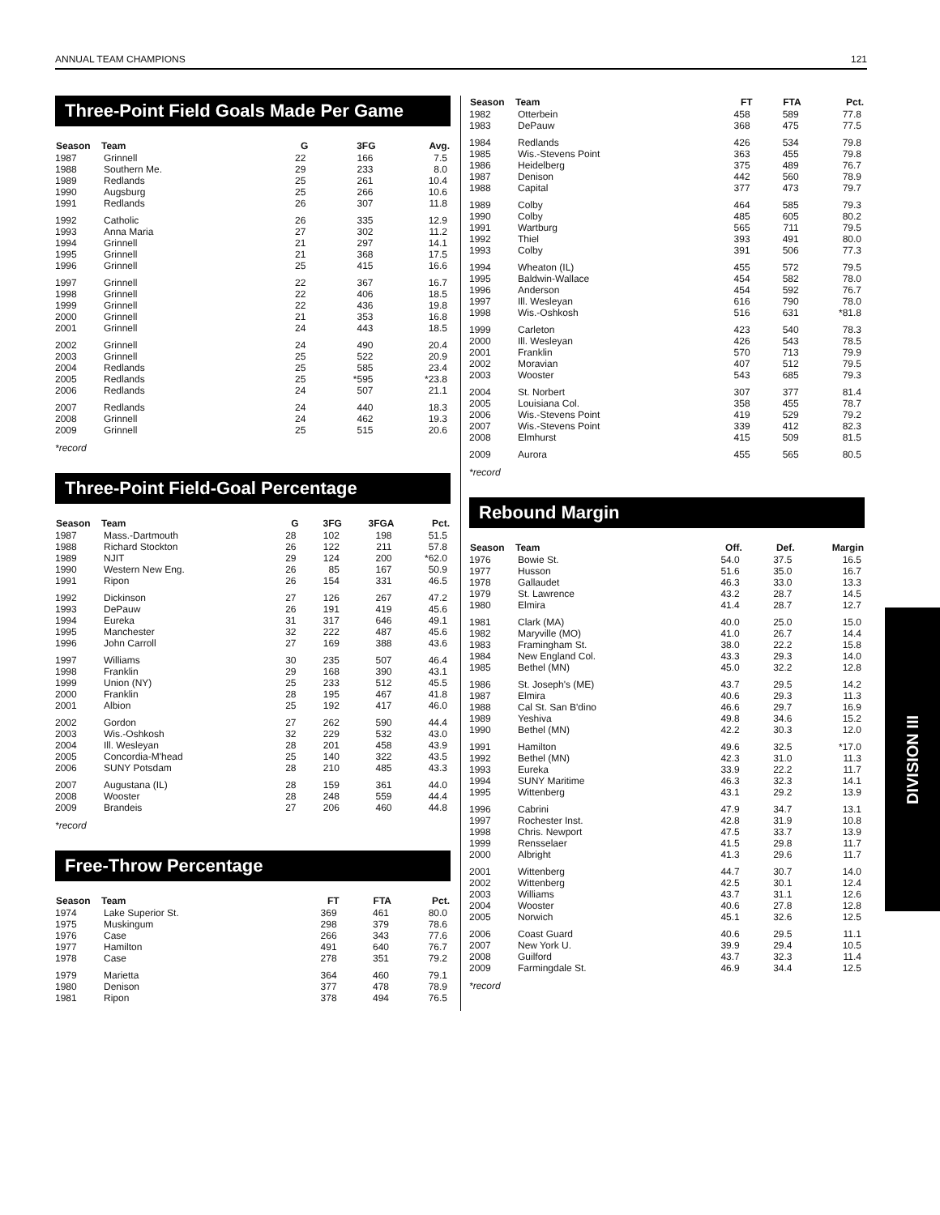ANNUAL TEAM CHAMPIONS 121
Three-Point Field Goals Made Per Game
| Season | Team | G | 3FG | Avg. |
| --- | --- | --- | --- | --- |
| 1987 | Grinnell | 22 | 166 | 7.5 |
| 1988 | Southern Me. | 29 | 233 | 8.0 |
| 1989 | Redlands | 25 | 261 | 10.4 |
| 1990 | Augsburg | 25 | 266 | 10.6 |
| 1991 | Redlands | 26 | 307 | 11.8 |
| 1992 | Catholic | 26 | 335 | 12.9 |
| 1993 | Anna Maria | 27 | 302 | 11.2 |
| 1994 | Grinnell | 21 | 297 | 14.1 |
| 1995 | Grinnell | 21 | 368 | 17.5 |
| 1996 | Grinnell | 25 | 415 | 16.6 |
| 1997 | Grinnell | 22 | 367 | 16.7 |
| 1998 | Grinnell | 22 | 406 | 18.5 |
| 1999 | Grinnell | 22 | 436 | 19.8 |
| 2000 | Grinnell | 21 | 353 | 16.8 |
| 2001 | Grinnell | 24 | 443 | 18.5 |
| 2002 | Grinnell | 24 | 490 | 20.4 |
| 2003 | Grinnell | 25 | 522 | 20.9 |
| 2004 | Redlands | 25 | 585 | 23.4 |
| 2005 | Redlands | 25 | *595 | *23.8 |
| 2006 | Redlands | 24 | 507 | 21.1 |
| 2007 | Redlands | 24 | 440 | 18.3 |
| 2008 | Grinnell | 24 | 462 | 19.3 |
| 2009 | Grinnell | 25 | 515 | 20.6 |
*record
Three-Point Field-Goal Percentage
| Season | Team | G | 3FG | 3FGA | Pct. |
| --- | --- | --- | --- | --- | --- |
| 1987 | Mass.-Dartmouth | 28 | 102 | 198 | 51.5 |
| 1988 | Richard Stockton | 26 | 122 | 211 | 57.8 |
| 1989 | NJIT | 29 | 124 | 200 | *62.0 |
| 1990 | Western New Eng. | 26 | 85 | 167 | 50.9 |
| 1991 | Ripon | 26 | 154 | 331 | 46.5 |
| 1992 | Dickinson | 27 | 126 | 267 | 47.2 |
| 1993 | DePauw | 26 | 191 | 419 | 45.6 |
| 1994 | Eureka | 31 | 317 | 646 | 49.1 |
| 1995 | Manchester | 32 | 222 | 487 | 45.6 |
| 1996 | John Carroll | 27 | 169 | 388 | 43.6 |
| 1997 | Williams | 30 | 235 | 507 | 46.4 |
| 1998 | Franklin | 29 | 168 | 390 | 43.1 |
| 1999 | Union (NY) | 25 | 233 | 512 | 45.5 |
| 2000 | Franklin | 28 | 195 | 467 | 41.8 |
| 2001 | Albion | 25 | 192 | 417 | 46.0 |
| 2002 | Gordon | 27 | 262 | 590 | 44.4 |
| 2003 | Wis.-Oshkosh | 32 | 229 | 532 | 43.0 |
| 2004 | Ill. Wesleyan | 28 | 201 | 458 | 43.9 |
| 2005 | Concordia-M'head | 25 | 140 | 322 | 43.5 |
| 2006 | SUNY Potsdam | 28 | 210 | 485 | 43.3 |
| 2007 | Augustana (IL) | 28 | 159 | 361 | 44.0 |
| 2008 | Wooster | 28 | 248 | 559 | 44.4 |
| 2009 | Brandeis | 27 | 206 | 460 | 44.8 |
*record
Free-Throw Percentage
| Season | Team | FT | FTA | Pct. |
| --- | --- | --- | --- | --- |
| 1974 | Lake Superior St. | 369 | 461 | 80.0 |
| 1975 | Muskingum | 298 | 379 | 78.6 |
| 1976 | Case | 266 | 343 | 77.6 |
| 1977 | Hamilton | 491 | 640 | 76.7 |
| 1978 | Case | 278 | 351 | 79.2 |
| 1979 | Marietta | 364 | 460 | 79.1 |
| 1980 | Denison | 377 | 478 | 78.9 |
| 1981 | Ripon | 378 | 494 | 76.5 |
| Season | Team | FT | FTA | Pct. |
| --- | --- | --- | --- | --- |
| 1982 | Otterbein | 458 | 589 | 77.8 |
| 1983 | DePauw | 368 | 475 | 77.5 |
| 1984 | Redlands | 426 | 534 | 79.8 |
| 1985 | Wis.-Stevens Point | 363 | 455 | 79.8 |
| 1986 | Heidelberg | 375 | 489 | 76.7 |
| 1987 | Denison | 442 | 560 | 78.9 |
| 1988 | Capital | 377 | 473 | 79.7 |
| 1989 | Colby | 464 | 585 | 79.3 |
| 1990 | Colby | 485 | 605 | 80.2 |
| 1991 | Wartburg | 565 | 711 | 79.5 |
| 1992 | Thiel | 393 | 491 | 80.0 |
| 1993 | Colby | 391 | 506 | 77.3 |
| 1994 | Wheaton (IL) | 455 | 572 | 79.5 |
| 1995 | Baldwin-Wallace | 454 | 582 | 78.0 |
| 1996 | Anderson | 454 | 592 | 76.7 |
| 1997 | Ill. Wesleyan | 616 | 790 | 78.0 |
| 1998 | Wis.-Oshkosh | 516 | 631 | *81.8 |
| 1999 | Carleton | 423 | 540 | 78.3 |
| 2000 | Ill. Wesleyan | 426 | 543 | 78.5 |
| 2001 | Franklin | 570 | 713 | 79.9 |
| 2002 | Moravian | 407 | 512 | 79.5 |
| 2003 | Wooster | 543 | 685 | 79.3 |
| 2004 | St. Norbert | 307 | 377 | 81.4 |
| 2005 | Louisiana Col. | 358 | 455 | 78.7 |
| 2006 | Wis.-Stevens Point | 419 | 529 | 79.2 |
| 2007 | Wis.-Stevens Point | 339 | 412 | 82.3 |
| 2008 | Elmhurst | 415 | 509 | 81.5 |
| 2009 | Aurora | 455 | 565 | 80.5 |
*record
Rebound Margin
| Season | Team | Off. | Def. | Margin |
| --- | --- | --- | --- | --- |
| 1976 | Bowie St. | 54.0 | 37.5 | 16.5 |
| 1977 | Husson | 51.6 | 35.0 | 16.7 |
| 1978 | Gallaudet | 46.3 | 33.0 | 13.3 |
| 1979 | St. Lawrence | 43.2 | 28.7 | 14.5 |
| 1980 | Elmira | 41.4 | 28.7 | 12.7 |
| 1981 | Clark (MA) | 40.0 | 25.0 | 15.0 |
| 1982 | Maryville (MO) | 41.0 | 26.7 | 14.4 |
| 1983 | Framingham St. | 38.0 | 22.2 | 15.8 |
| 1984 | New England Col. | 43.3 | 29.3 | 14.0 |
| 1985 | Bethel (MN) | 45.0 | 32.2 | 12.8 |
| 1986 | St. Joseph's (ME) | 43.7 | 29.5 | 14.2 |
| 1987 | Elmira | 40.6 | 29.3 | 11.3 |
| 1988 | Cal St. San B'dino | 46.6 | 29.7 | 16.9 |
| 1989 | Yeshiva | 49.8 | 34.6 | 15.2 |
| 1990 | Bethel (MN) | 42.2 | 30.3 | 12.0 |
| 1991 | Hamilton | 49.6 | 32.5 | *17.0 |
| 1992 | Bethel (MN) | 42.3 | 31.0 | 11.3 |
| 1993 | Eureka | 33.9 | 22.2 | 11.7 |
| 1994 | SUNY Maritime | 46.3 | 32.3 | 14.1 |
| 1995 | Wittenberg | 43.1 | 29.2 | 13.9 |
| 1996 | Cabrini | 47.9 | 34.7 | 13.1 |
| 1997 | Rochester Inst. | 42.8 | 31.9 | 10.8 |
| 1998 | Chris. Newport | 47.5 | 33.7 | 13.9 |
| 1999 | Rensselaer | 41.5 | 29.8 | 11.7 |
| 2000 | Albright | 41.3 | 29.6 | 11.7 |
| 2001 | Wittenberg | 44.7 | 30.7 | 14.0 |
| 2002 | Wittenberg | 42.5 | 30.1 | 12.4 |
| 2003 | Williams | 43.7 | 31.1 | 12.6 |
| 2004 | Wooster | 40.6 | 27.8 | 12.8 |
| 2005 | Norwich | 45.1 | 32.6 | 12.5 |
| 2006 | Coast Guard | 40.6 | 29.5 | 11.1 |
| 2007 | New York U. | 39.9 | 29.4 | 10.5 |
| 2008 | Guilford | 43.7 | 32.3 | 11.4 |
| 2009 | Farmingdale St. | 46.9 | 34.4 | 12.5 |
*record
DIVISION III